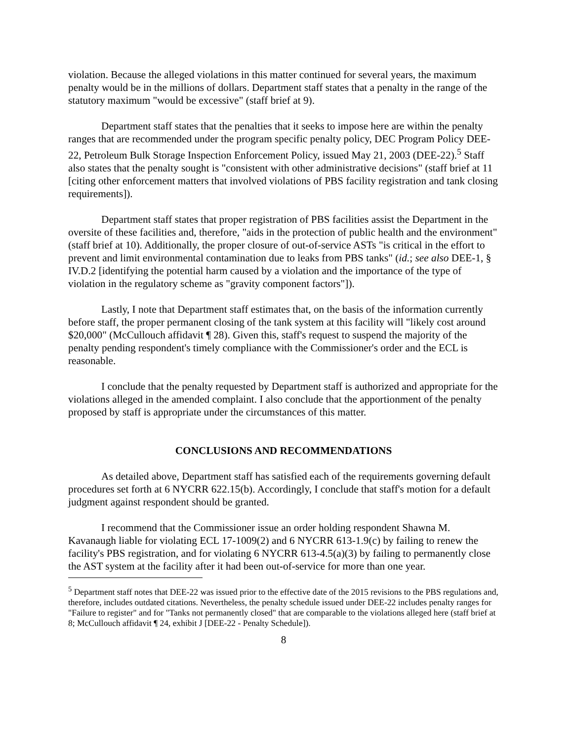violation. Because the alleged violations in this matter continued for several years, the maximum penalty would be in the millions of dollars. Department staff states that a penalty in the range of the statutory maximum "would be excessive" (staff brief at 9).
Department staff states that the penalties that it seeks to impose here are within the penalty ranges that are recommended under the program specific penalty policy, DEC Program Policy DEE-22, Petroleum Bulk Storage Inspection Enforcement Policy, issued May 21, 2003 (DEE-22).<sup>5</sup> Staff also states that the penalty sought is "consistent with other administrative decisions" (staff brief at 11 [citing other enforcement matters that involved violations of PBS facility registration and tank closing requirements]).
Department staff states that proper registration of PBS facilities assist the Department in the oversite of these facilities and, therefore, "aids in the protection of public health and the environment" (staff brief at 10). Additionally, the proper closure of out-of-service ASTs "is critical in the effort to prevent and limit environmental contamination due to leaks from PBS tanks" (id.; see also DEE-1, § IV.D.2 [identifying the potential harm caused by a violation and the importance of the type of violation in the regulatory scheme as "gravity component factors"]).
Lastly, I note that Department staff estimates that, on the basis of the information currently before staff, the proper permanent closing of the tank system at this facility will "likely cost around $20,000" (McCullouch affidavit ¶ 28). Given this, staff's request to suspend the majority of the penalty pending respondent's timely compliance with the Commissioner's order and the ECL is reasonable.
I conclude that the penalty requested by Department staff is authorized and appropriate for the violations alleged in the amended complaint. I also conclude that the apportionment of the penalty proposed by staff is appropriate under the circumstances of this matter.
CONCLUSIONS AND RECOMMENDATIONS
As detailed above, Department staff has satisfied each of the requirements governing default procedures set forth at 6 NYCRR 622.15(b). Accordingly, I conclude that staff's motion for a default judgment against respondent should be granted.
I recommend that the Commissioner issue an order holding respondent Shawna M. Kavanaugh liable for violating ECL 17-1009(2) and 6 NYCRR 613-1.9(c) by failing to renew the facility's PBS registration, and for violating 6 NYCRR 613-4.5(a)(3) by failing to permanently close the AST system at the facility after it had been out-of-service for more than one year.
<sup>5</sup> Department staff notes that DEE-22 was issued prior to the effective date of the 2015 revisions to the PBS regulations and, therefore, includes outdated citations. Nevertheless, the penalty schedule issued under DEE-22 includes penalty ranges for "Failure to register" and for "Tanks not permanently closed" that are comparable to the violations alleged here (staff brief at 8; McCullouch affidavit ¶ 24, exhibit J [DEE-22 - Penalty Schedule]).
8